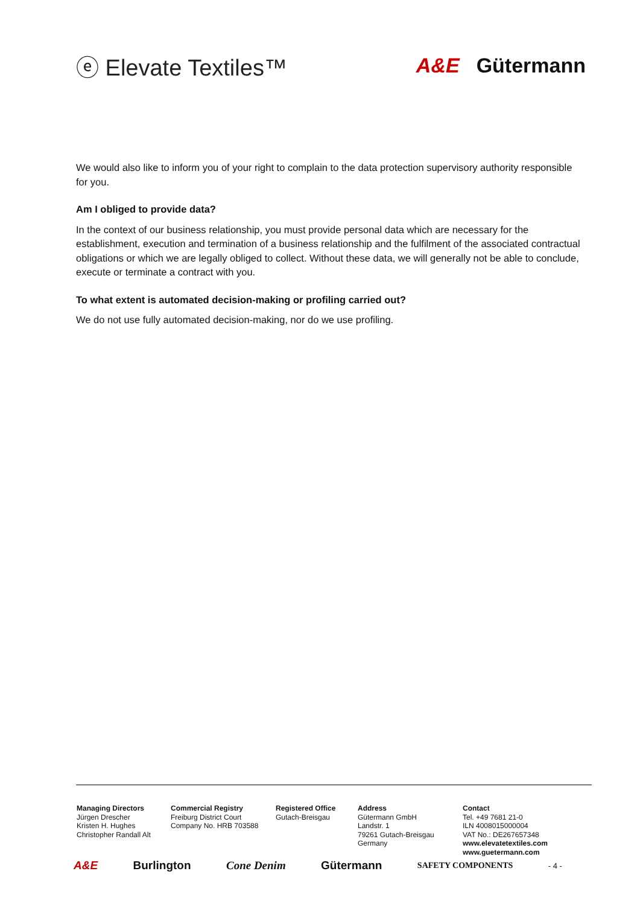ⓔ Elevate Textiles™ A&E Gütermann
We would also like to inform you of your right to complain to the data protection supervisory authority responsible for you.
Am I obliged to provide data?
In the context of our business relationship, you must provide personal data which are necessary for the establishment, execution and termination of a business relationship and the fulfilment of the associated contractual obligations or which we are legally obliged to collect. Without these data, we will generally not be able to conclude, execute or terminate a contract with you.
To what extent is automated decision-making or profiling carried out?
We do not use fully automated decision-making, nor do we use profiling.
Managing Directors
Jürgen Drescher
Kristen H. Hughes
Christopher Randall Alt
Commercial Registry
Freiburg District Court
Company No. HRB 703588
Registered Office
Gutach-Breisgau
Address
Gütermann GmbH
Landstr. 1
79261 Gutach-Breisgau
Germany
Contact
Tel. +49 7681 21-0
ILN 4008015000004
VAT No.: DE267657348
www.elevatetextiles.com
www.guetermann.com
A&E Burlington Cone Denim Gütermann SAFETY COMPONENTS - 4 -